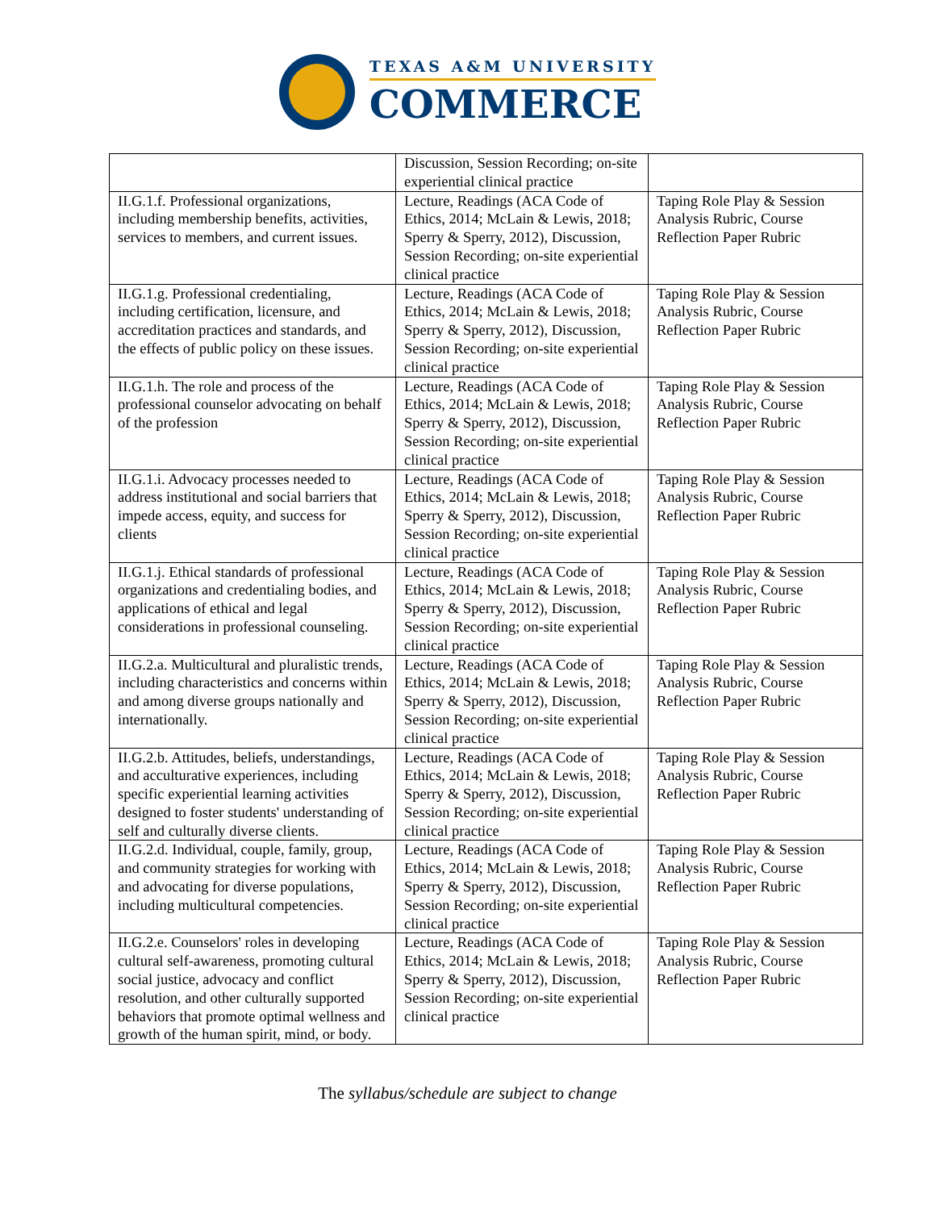TEXAS A&M UNIVERSITY
COMMERCE
| | Discussion, Session Recording; on-site experiential clinical practice | |
| II.G.1.f. Professional organizations, including membership benefits, activities, services to members, and current issues. | Lecture, Readings (ACA Code of Ethics, 2014; McLain & Lewis, 2018; Sperry & Sperry, 2012), Discussion, Session Recording; on-site experiential clinical practice | Taping Role Play & Session Analysis Rubric, Course Reflection Paper Rubric |
| II.G.1.g. Professional credentialing, including certification, licensure, and accreditation practices and standards, and the effects of public policy on these issues. | Lecture, Readings (ACA Code of Ethics, 2014; McLain & Lewis, 2018; Sperry & Sperry, 2012), Discussion, Session Recording; on-site experiential clinical practice | Taping Role Play & Session Analysis Rubric, Course Reflection Paper Rubric |
| II.G.1.h. The role and process of the professional counselor advocating on behalf of the profession | Lecture, Readings (ACA Code of Ethics, 2014; McLain & Lewis, 2018; Sperry & Sperry, 2012), Discussion, Session Recording; on-site experiential clinical practice | Taping Role Play & Session Analysis Rubric, Course Reflection Paper Rubric |
| II.G.1.i. Advocacy processes needed to address institutional and social barriers that impede access, equity, and success for clients | Lecture, Readings (ACA Code of Ethics, 2014; McLain & Lewis, 2018; Sperry & Sperry, 2012), Discussion, Session Recording; on-site experiential clinical practice | Taping Role Play & Session Analysis Rubric, Course Reflection Paper Rubric |
| II.G.1.j. Ethical standards of professional organizations and credentialing bodies, and applications of ethical and legal considerations in professional counseling. | Lecture, Readings (ACA Code of Ethics, 2014; McLain & Lewis, 2018; Sperry & Sperry, 2012), Discussion, Session Recording; on-site experiential clinical practice | Taping Role Play & Session Analysis Rubric, Course Reflection Paper Rubric |
| II.G.2.a. Multicultural and pluralistic trends, including characteristics and concerns within and among diverse groups nationally and internationally. | Lecture, Readings (ACA Code of Ethics, 2014; McLain & Lewis, 2018; Sperry & Sperry, 2012), Discussion, Session Recording; on-site experiential clinical practice | Taping Role Play & Session Analysis Rubric, Course Reflection Paper Rubric |
| II.G.2.b. Attitudes, beliefs, understandings, and acculturative experiences, including specific experiential learning activities designed to foster students' understanding of self and culturally diverse clients. | Lecture, Readings (ACA Code of Ethics, 2014; McLain & Lewis, 2018; Sperry & Sperry, 2012), Discussion, Session Recording; on-site experiential clinical practice | Taping Role Play & Session Analysis Rubric, Course Reflection Paper Rubric |
| II.G.2.d. Individual, couple, family, group, and community strategies for working with and advocating for diverse populations, including multicultural competencies. | Lecture, Readings (ACA Code of Ethics, 2014; McLain & Lewis, 2018; Sperry & Sperry, 2012), Discussion, Session Recording; on-site experiential clinical practice | Taping Role Play & Session Analysis Rubric, Course Reflection Paper Rubric |
| II.G.2.e. Counselors' roles in developing cultural self-awareness, promoting cultural social justice, advocacy and conflict resolution, and other culturally supported behaviors that promote optimal wellness and growth of the human spirit, mind, or body. | Lecture, Readings (ACA Code of Ethics, 2014; McLain & Lewis, 2018; Sperry & Sperry, 2012), Discussion, Session Recording; on-site experiential clinical practice | Taping Role Play & Session Analysis Rubric, Course Reflection Paper Rubric |
The syllabus/schedule are subject to change